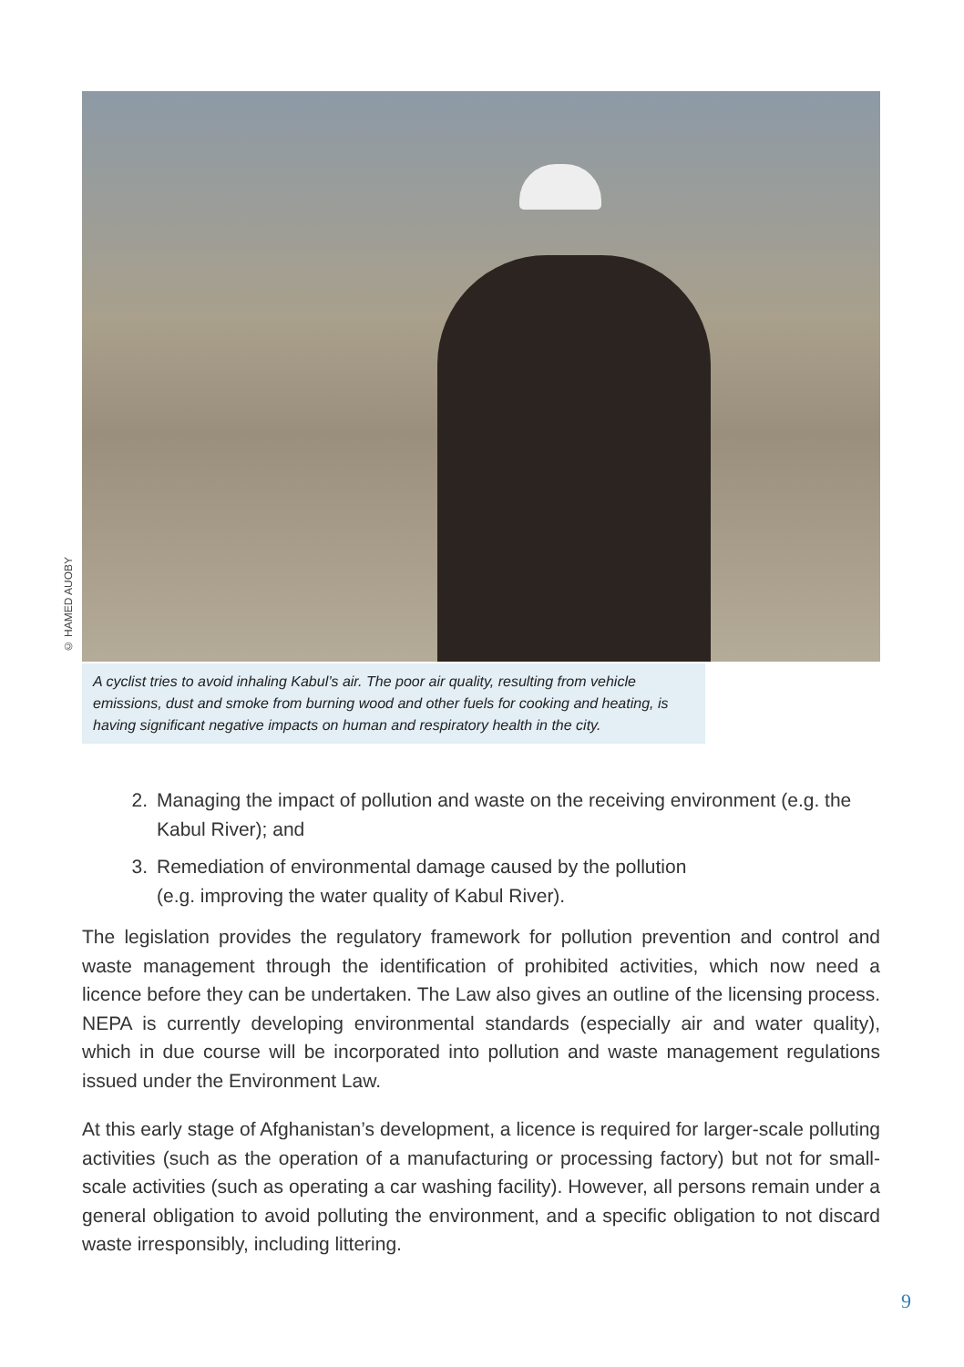© HAMED AUOBY
A cyclist tries to avoid inhaling Kabul’s air. The poor air quality, resulting from vehicle emissions, dust and smoke from burning wood and other fuels for cooking and heating, is having significant negative impacts on human and respiratory health in the city.
2. Managing the impact of pollution and waste on the receiving environment (e.g. the Kabul River); and
3. Remediation of environmental damage caused by the pollution
(e.g. improving the water quality of Kabul River).
The legislation provides the regulatory framework for pollution prevention and control and waste management through the identification of prohibited activities, which now need a licence before they can be undertaken. The Law also gives an outline of the licensing process. NEPA is currently developing environmental standards (especially air and water quality), which in due course will be incorporated into pollution and waste management regulations issued under the Environment Law.
At this early stage of Afghanistan’s development, a licence is required for larger-scale polluting activities (such as the operation of a manufacturing or processing factory) but not for small-scale activities (such as operating a car washing facility). However, all persons remain under a general obligation to avoid polluting the environment, and a specific obligation to not discard waste irresponsibly, including littering.
9